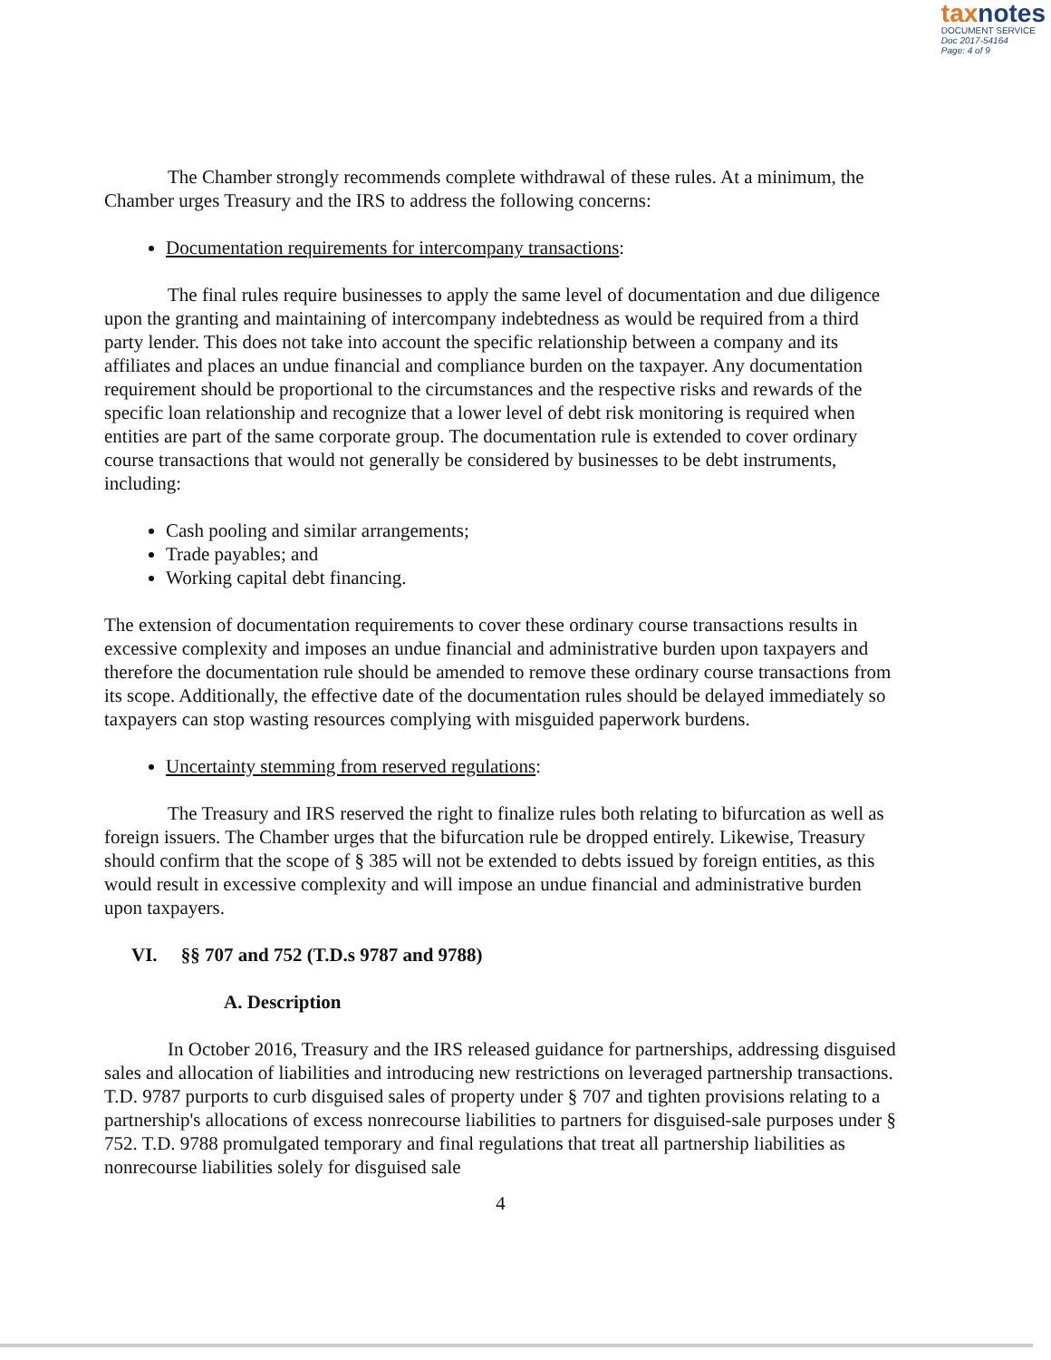taxnotes
DOCUMENT SERVICE
Doc 2017-54164
Page: 4 of 9
The Chamber strongly recommends complete withdrawal of these rules. At a minimum, the Chamber urges Treasury and the IRS to address the following concerns:
Documentation requirements for intercompany transactions:
The final rules require businesses to apply the same level of documentation and due diligence upon the granting and maintaining of intercompany indebtedness as would be required from a third party lender. This does not take into account the specific relationship between a company and its affiliates and places an undue financial and compliance burden on the taxpayer. Any documentation requirement should be proportional to the circumstances and the respective risks and rewards of the specific loan relationship and recognize that a lower level of debt risk monitoring is required when entities are part of the same corporate group. The documentation rule is extended to cover ordinary course transactions that would not generally be considered by businesses to be debt instruments, including:
Cash pooling and similar arrangements;
Trade payables; and
Working capital debt financing.
The extension of documentation requirements to cover these ordinary course transactions results in excessive complexity and imposes an undue financial and administrative burden upon taxpayers and therefore the documentation rule should be amended to remove these ordinary course transactions from its scope. Additionally, the effective date of the documentation rules should be delayed immediately so taxpayers can stop wasting resources complying with misguided paperwork burdens.
Uncertainty stemming from reserved regulations:
The Treasury and IRS reserved the right to finalize rules both relating to bifurcation as well as foreign issuers. The Chamber urges that the bifurcation rule be dropped entirely. Likewise, Treasury should confirm that the scope of § 385 will not be extended to debts issued by foreign entities, as this would result in excessive complexity and will impose an undue financial and administrative burden upon taxpayers.
VI. §§ 707 and 752 (T.D.s 9787 and 9788)
A. Description
In October 2016, Treasury and the IRS released guidance for partnerships, addressing disguised sales and allocation of liabilities and introducing new restrictions on leveraged partnership transactions. T.D. 9787 purports to curb disguised sales of property under § 707 and tighten provisions relating to a partnership's allocations of excess nonrecourse liabilities to partners for disguised-sale purposes under § 752. T.D. 9788 promulgated temporary and final regulations that treat all partnership liabilities as nonrecourse liabilities solely for disguised sale
4